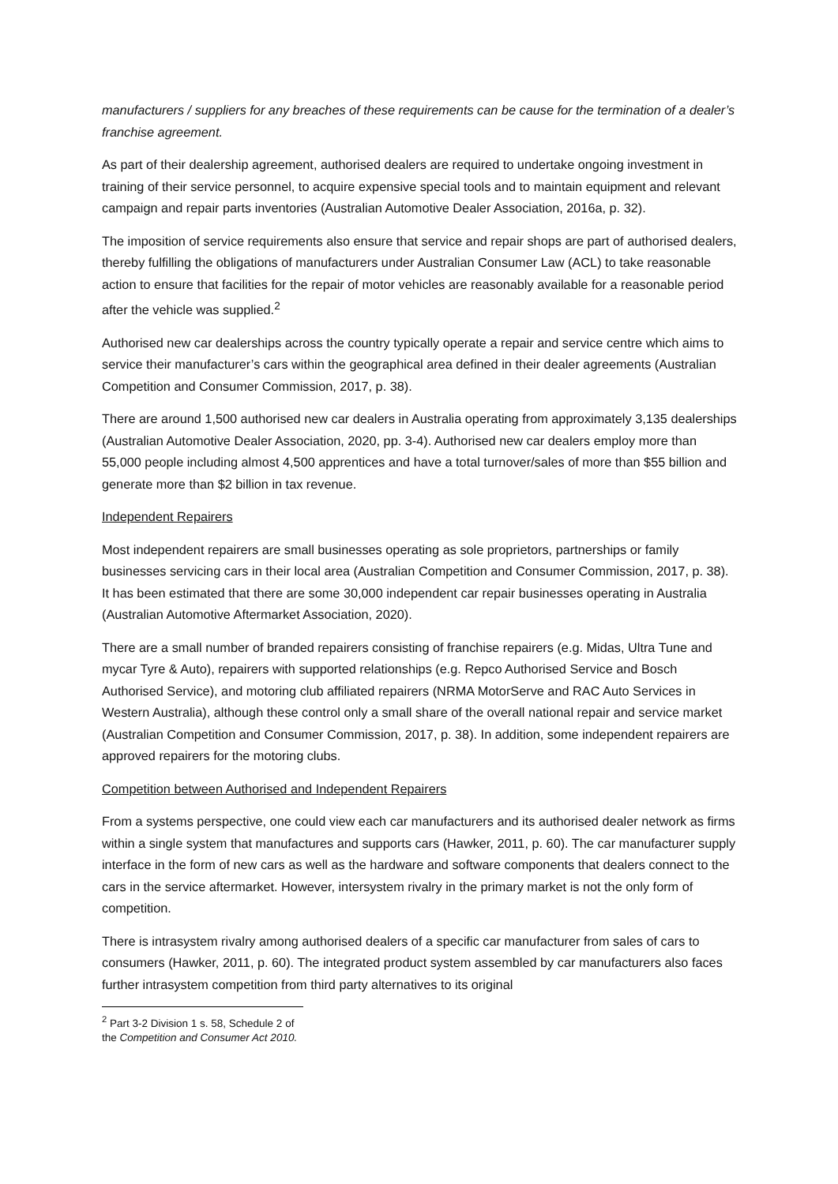manufacturers / suppliers for any breaches of these requirements can be cause for the termination of a dealer’s franchise agreement.
As part of their dealership agreement, authorised dealers are required to undertake ongoing investment in training of their service personnel, to acquire expensive special tools and to maintain equipment and relevant campaign and repair parts inventories (Australian Automotive Dealer Association, 2016a, p. 32).
The imposition of service requirements also ensure that service and repair shops are part of authorised dealers, thereby fulfilling the obligations of manufacturers under Australian Consumer Law (ACL) to take reasonable action to ensure that facilities for the repair of motor vehicles are reasonably available for a reasonable period after the vehicle was supplied.<sup>2</sup>
Authorised new car dealerships across the country typically operate a repair and service centre which aims to service their manufacturer’s cars within the geographical area defined in their dealer agreements (Australian Competition and Consumer Commission, 2017, p. 38).
There are around 1,500 authorised new car dealers in Australia operating from approximately 3,135 dealerships (Australian Automotive Dealer Association, 2020, pp. 3-4). Authorised new car dealers employ more than 55,000 people including almost 4,500 apprentices and have a total turnover/sales of more than $55 billion and generate more than $2 billion in tax revenue.
Independent Repairers
Most independent repairers are small businesses operating as sole proprietors, partnerships or family businesses servicing cars in their local area (Australian Competition and Consumer Commission, 2017, p. 38). It has been estimated that there are some 30,000 independent car repair businesses operating in Australia (Australian Automotive Aftermarket Association, 2020).
There are a small number of branded repairers consisting of franchise repairers (e.g. Midas, Ultra Tune and mycar Tyre & Auto), repairers with supported relationships (e.g. Repco Authorised Service and Bosch Authorised Service), and motoring club affiliated repairers (NRMA MotorServe and RAC Auto Services in Western Australia), although these control only a small share of the overall national repair and service market (Australian Competition and Consumer Commission, 2017, p. 38). In addition, some independent repairers are approved repairers for the motoring clubs.
Competition between Authorised and Independent Repairers
From a systems perspective, one could view each car manufacturers and its authorised dealer network as firms within a single system that manufactures and supports cars (Hawker, 2011, p. 60). The car manufacturer supply interface in the form of new cars as well as the hardware and software components that dealers connect to the cars in the service aftermarket. However, intersystem rivalry in the primary market is not the only form of competition.
There is intrasystem rivalry among authorised dealers of a specific car manufacturer from sales of cars to consumers (Hawker, 2011, p. 60). The integrated product system assembled by car manufacturers also faces further intrasystem competition from third party alternatives to its original
<sup>2</sup> Part 3-2 Division 1 s. 58, Schedule 2 of the Competition and Consumer Act 2010.